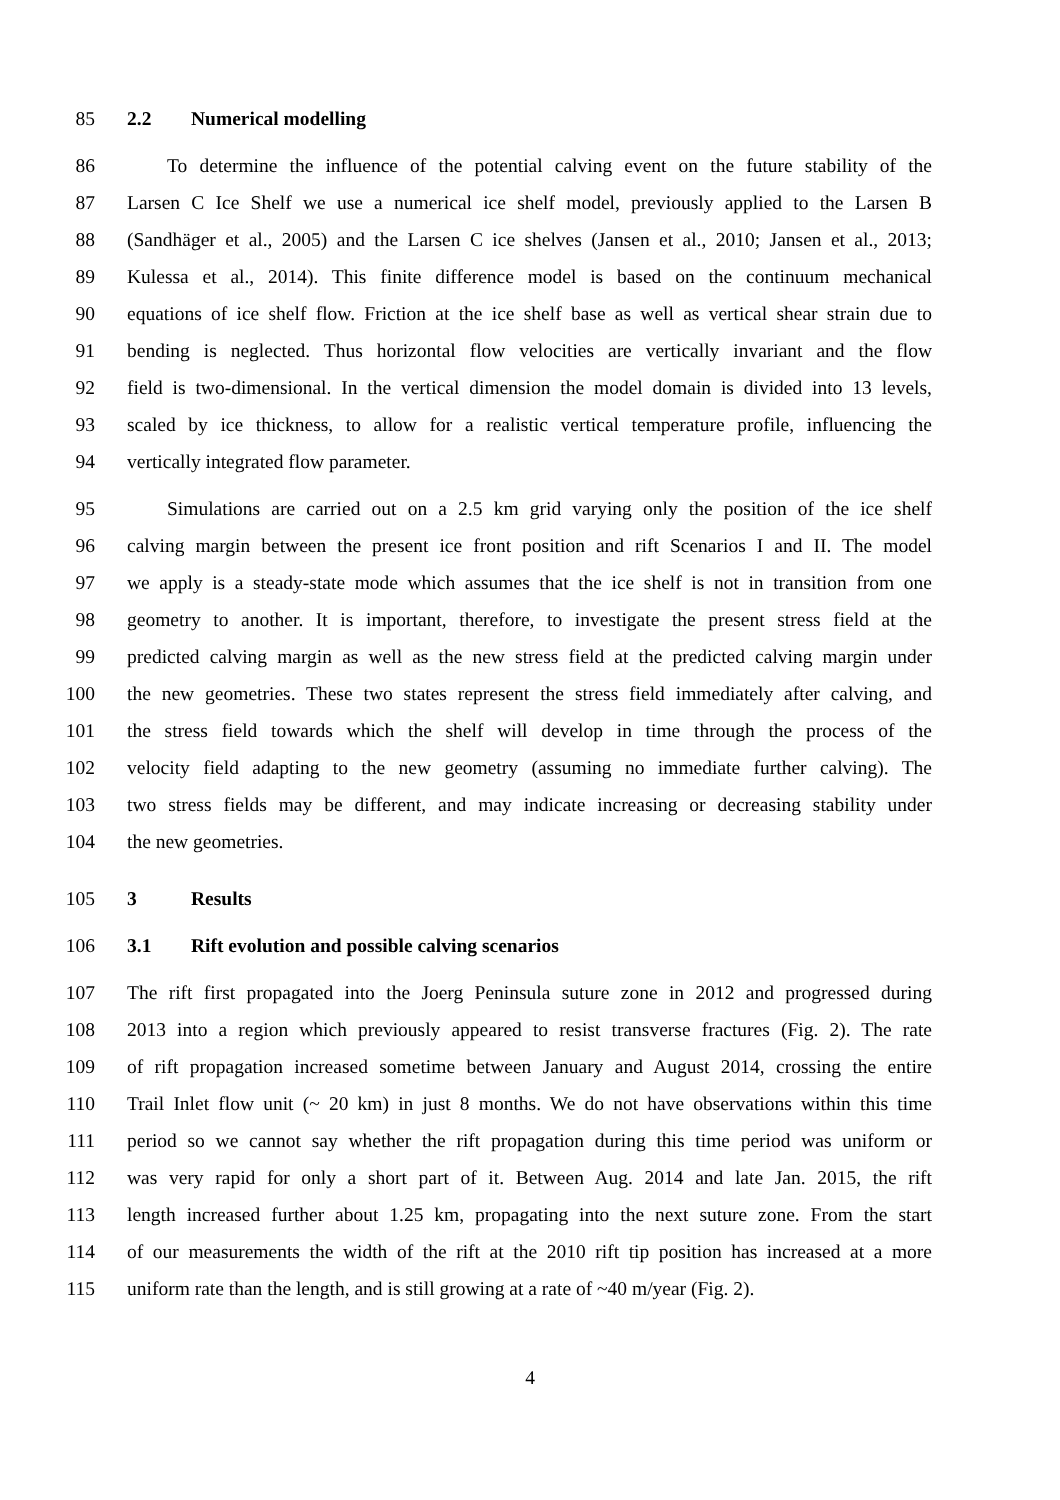85 2.2 Numerical modelling
86 To determine the influence of the potential calving event on the future stability of the
87 Larsen C Ice Shelf we use a numerical ice shelf model, previously applied to the Larsen B
88 (Sandhäger et al., 2005) and the Larsen C ice shelves (Jansen et al., 2010; Jansen et al., 2013;
89 Kulessa et al., 2014). This finite difference model is based on the continuum mechanical
90 equations of ice shelf flow. Friction at the ice shelf base as well as vertical shear strain due to
91 bending is neglected. Thus horizontal flow velocities are vertically invariant and the flow
92 field is two-dimensional. In the vertical dimension the model domain is divided into 13 levels,
93 scaled by ice thickness, to allow for a realistic vertical temperature profile, influencing the
94 vertically integrated flow parameter.
95 Simulations are carried out on a 2.5 km grid varying only the position of the ice shelf
96 calving margin between the present ice front position and rift Scenarios I and II. The model
97 we apply is a steady-state mode which assumes that the ice shelf is not in transition from one
98 geometry to another. It is important, therefore, to investigate the present stress field at the
99 predicted calving margin as well as the new stress field at the predicted calving margin under
100 the new geometries. These two states represent the stress field immediately after calving, and
101 the stress field towards which the shelf will develop in time through the process of the
102 velocity field adapting to the new geometry (assuming no immediate further calving). The
103 two stress fields may be different, and may indicate increasing or decreasing stability under
104 the new geometries.
105 3 Results
106 3.1 Rift evolution and possible calving scenarios
107 The rift first propagated into the Joerg Peninsula suture zone in 2012 and progressed during
108 2013 into a region which previously appeared to resist transverse fractures (Fig. 2). The rate
109 of rift propagation increased sometime between January and August 2014, crossing the entire
110 Trail Inlet flow unit (~ 20 km) in just 8 months. We do not have observations within this time
111 period so we cannot say whether the rift propagation during this time period was uniform or
112 was very rapid for only a short part of it. Between Aug. 2014 and late Jan. 2015, the rift
113 length increased further about 1.25 km, propagating into the next suture zone. From the start
114 of our measurements the width of the rift at the 2010 rift tip position has increased at a more
115 uniform rate than the length, and is still growing at a rate of ~40 m/year (Fig. 2).
4